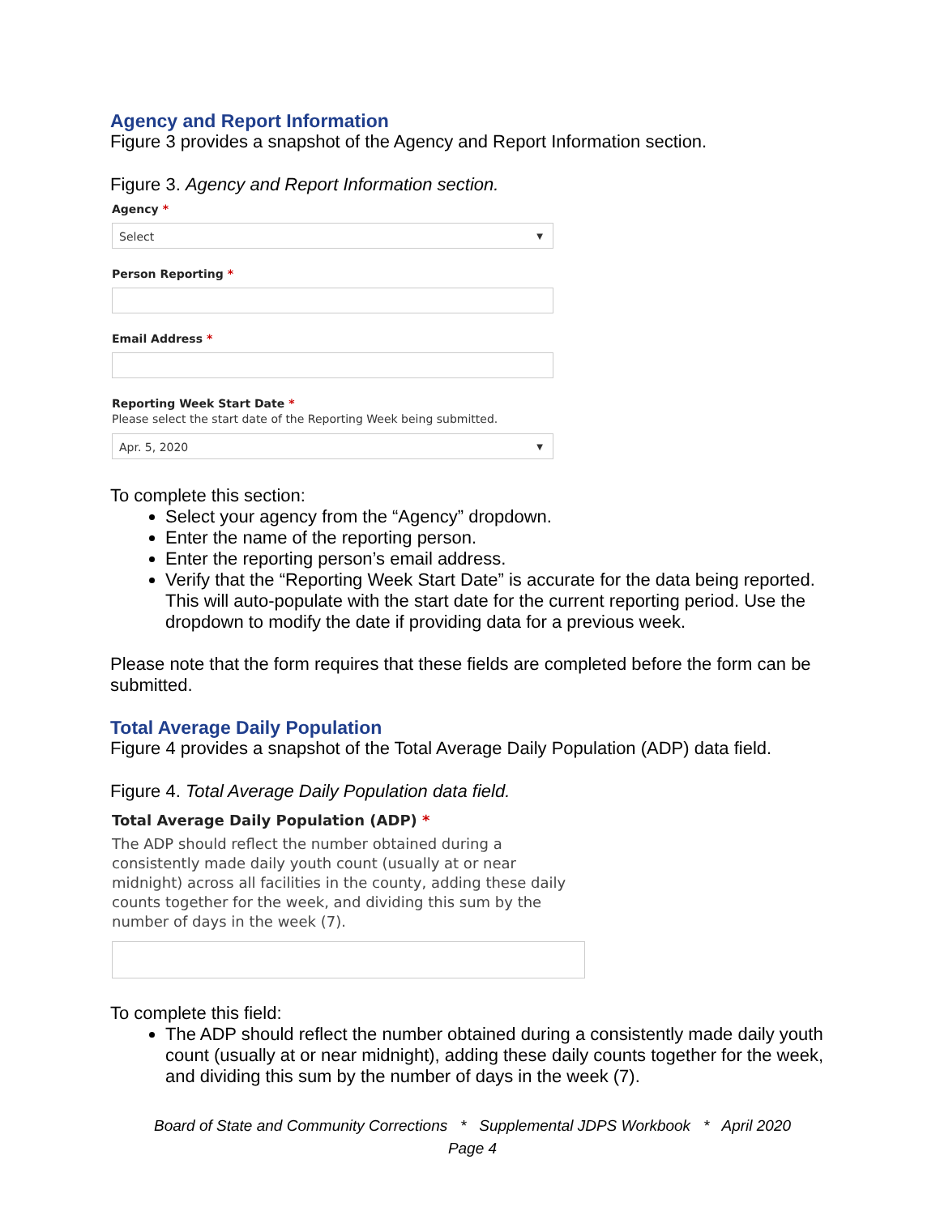Agency and Report Information
Figure 3 provides a snapshot of the Agency and Report Information section.
Figure 3. Agency and Report Information section.
Agency *
Select ▼
Person Reporting *
Email Address *
Reporting Week Start Date *
Please select the start date of the Reporting Week being submitted.
Apr. 5, 2020 ▼
To complete this section:
Select your agency from the “Agency” dropdown.
Enter the name of the reporting person.
Enter the reporting person’s email address.
Verify that the “Reporting Week Start Date” is accurate for the data being reported. This will auto-populate with the start date for the current reporting period. Use the dropdown to modify the date if providing data for a previous week.
Please note that the form requires that these fields are completed before the form can be submitted.
Total Average Daily Population
Figure 4 provides a snapshot of the Total Average Daily Population (ADP) data field.
Figure 4. Total Average Daily Population data field.
Total Average Daily Population (ADP) *
The ADP should reflect the number obtained during a consistently made daily youth count (usually at or near midnight) across all facilities in the county, adding these daily counts together for the week, and dividing this sum by the number of days in the week (7).
To complete this field:
The ADP should reflect the number obtained during a consistently made daily youth count (usually at or near midnight), adding these daily counts together for the week, and dividing this sum by the number of days in the week (7).
Board of State and Community Corrections * Supplemental JDPS Workbook * April 2020
Page 4